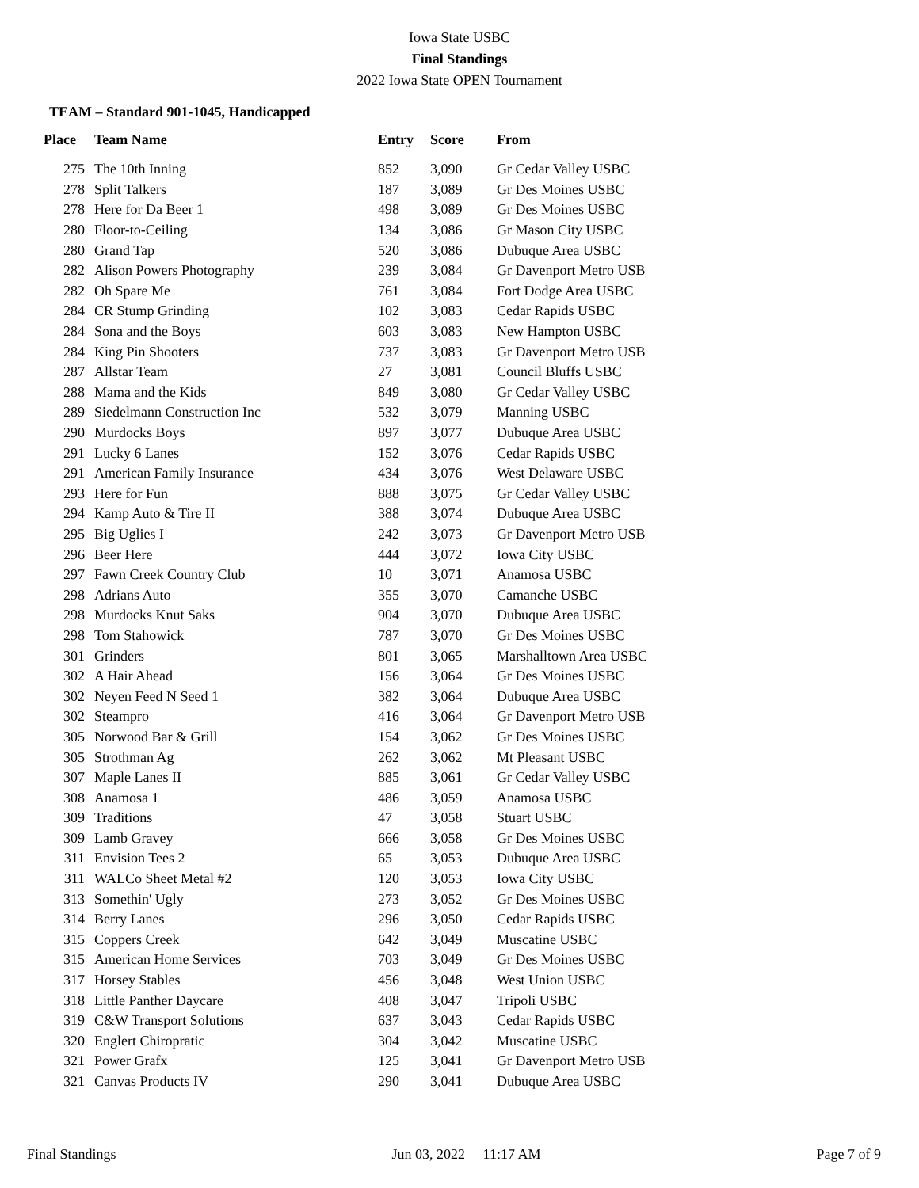Iowa State USBC
Final Standings
2022 Iowa State OPEN Tournament
TEAM – Standard 901-1045, Handicapped
| Place | Team Name | Entry | Score | From |
| --- | --- | --- | --- | --- |
| 275 | The 10th Inning | 852 | 3,090 | Gr Cedar Valley USBC |
| 278 | Split Talkers | 187 | 3,089 | Gr Des Moines USBC |
| 278 | Here for Da Beer 1 | 498 | 3,089 | Gr Des Moines USBC |
| 280 | Floor-to-Ceiling | 134 | 3,086 | Gr Mason City USBC |
| 280 | Grand Tap | 520 | 3,086 | Dubuque Area USBC |
| 282 | Alison Powers Photography | 239 | 3,084 | Gr Davenport Metro USB |
| 282 | Oh Spare Me | 761 | 3,084 | Fort Dodge Area USBC |
| 284 | CR Stump Grinding | 102 | 3,083 | Cedar Rapids USBC |
| 284 | Sona and the Boys | 603 | 3,083 | New Hampton USBC |
| 284 | King Pin Shooters | 737 | 3,083 | Gr Davenport Metro USB |
| 287 | Allstar Team | 27 | 3,081 | Council Bluffs USBC |
| 288 | Mama and the Kids | 849 | 3,080 | Gr Cedar Valley USBC |
| 289 | Siedelmann Construction Inc | 532 | 3,079 | Manning USBC |
| 290 | Murdocks Boys | 897 | 3,077 | Dubuque Area USBC |
| 291 | Lucky 6 Lanes | 152 | 3,076 | Cedar Rapids USBC |
| 291 | American Family Insurance | 434 | 3,076 | West Delaware USBC |
| 293 | Here for Fun | 888 | 3,075 | Gr Cedar Valley USBC |
| 294 | Kamp Auto & Tire II | 388 | 3,074 | Dubuque Area USBC |
| 295 | Big Uglies I | 242 | 3,073 | Gr Davenport Metro USB |
| 296 | Beer Here | 444 | 3,072 | Iowa City USBC |
| 297 | Fawn Creek Country Club | 10 | 3,071 | Anamosa USBC |
| 298 | Adrians Auto | 355 | 3,070 | Camanche USBC |
| 298 | Murdocks Knut Saks | 904 | 3,070 | Dubuque Area USBC |
| 298 | Tom Stahowick | 787 | 3,070 | Gr Des Moines USBC |
| 301 | Grinders | 801 | 3,065 | Marshalltown Area USBC |
| 302 | A Hair Ahead | 156 | 3,064 | Gr Des Moines USBC |
| 302 | Neyen Feed N Seed 1 | 382 | 3,064 | Dubuque Area USBC |
| 302 | Steampro | 416 | 3,064 | Gr Davenport Metro USB |
| 305 | Norwood Bar & Grill | 154 | 3,062 | Gr Des Moines USBC |
| 305 | Strothman Ag | 262 | 3,062 | Mt Pleasant USBC |
| 307 | Maple Lanes II | 885 | 3,061 | Gr Cedar Valley USBC |
| 308 | Anamosa 1 | 486 | 3,059 | Anamosa USBC |
| 309 | Traditions | 47 | 3,058 | Stuart USBC |
| 309 | Lamb Gravey | 666 | 3,058 | Gr Des Moines USBC |
| 311 | Envision Tees 2 | 65 | 3,053 | Dubuque Area USBC |
| 311 | WALCo Sheet Metal #2 | 120 | 3,053 | Iowa City USBC |
| 313 | Somethin' Ugly | 273 | 3,052 | Gr Des Moines USBC |
| 314 | Berry Lanes | 296 | 3,050 | Cedar Rapids USBC |
| 315 | Coppers Creek | 642 | 3,049 | Muscatine USBC |
| 315 | American Home Services | 703 | 3,049 | Gr Des Moines USBC |
| 317 | Horsey Stables | 456 | 3,048 | West Union USBC |
| 318 | Little Panther Daycare | 408 | 3,047 | Tripoli USBC |
| 319 | C&W Transport Solutions | 637 | 3,043 | Cedar Rapids USBC |
| 320 | Englert Chiropratic | 304 | 3,042 | Muscatine USBC |
| 321 | Power Grafx | 125 | 3,041 | Gr Davenport Metro USB |
| 321 | Canvas Products IV | 290 | 3,041 | Dubuque Area USBC |
Final Standings Jun 03, 2022 11:17 AM Page 7 of 9